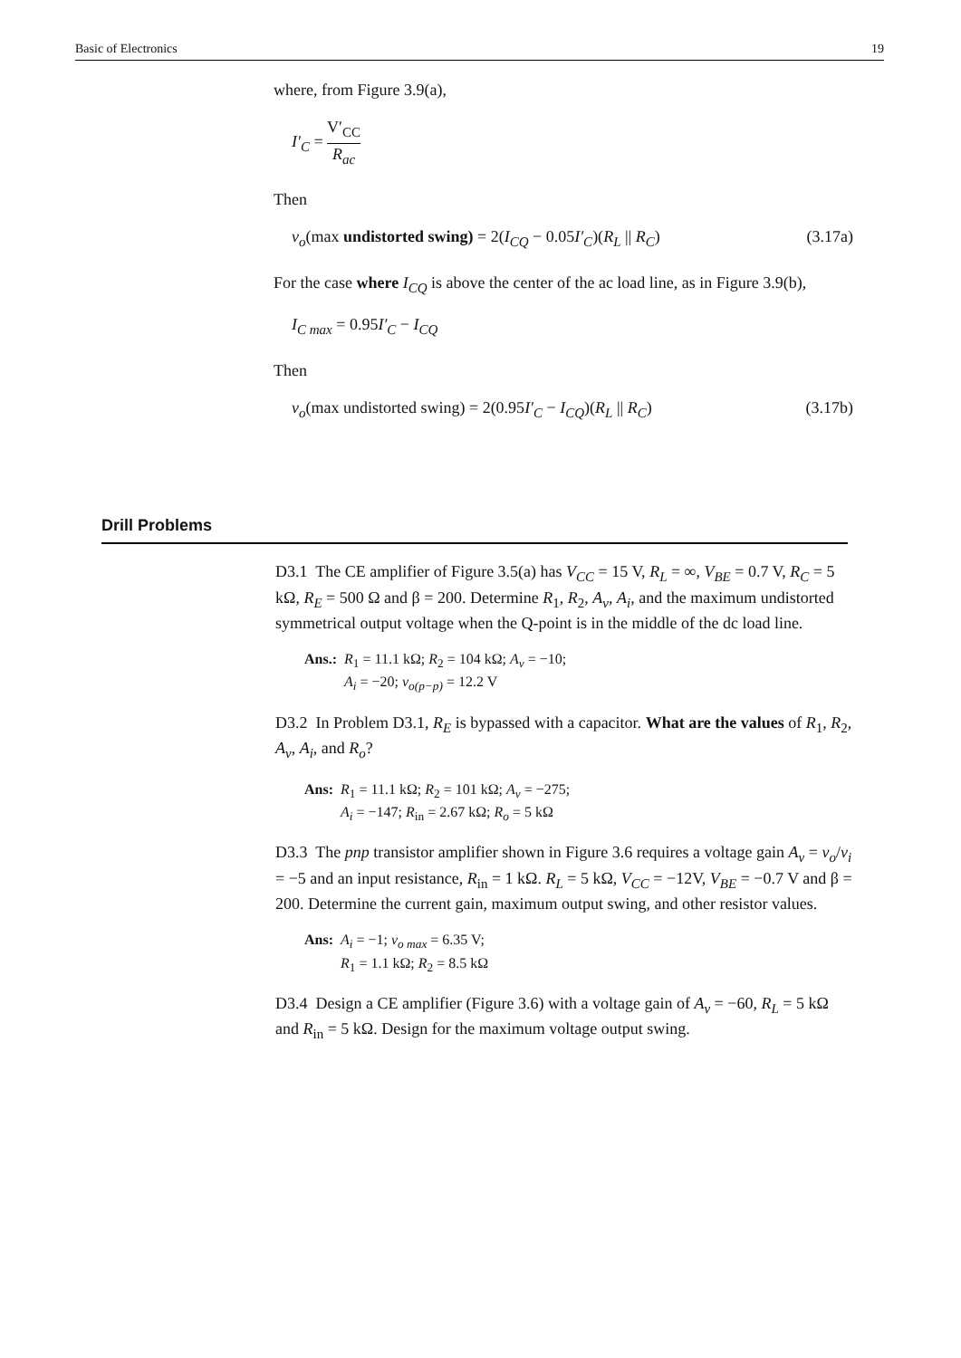Basic of Electronics 19
where, from Figure 3.9(a),
I′<sub>C</sub> = V′<sub>CC</sub> R<sub>ac</sub>
Then
v<sub>o</sub>(max undistorted swing) = 2(I<sub>CQ</sub> − 0.05I′<sub>C</sub>)(R<sub>L</sub> || R<sub>C</sub>) (3.17a)
For the case where I<sub>CQ</sub> is above the center of the ac load line, as in Figure 3.9(b),
I<sub>C max</sub> = 0.95I′<sub>C</sub> − I<sub>CQ</sub>
Then
v<sub>o</sub>(max undistorted swing) = 2(0.95I′<sub>C</sub> − I<sub>CQ</sub>)(R<sub>L</sub> || R<sub>C</sub>) (3.17b)
Drill Problems
D3.1 The CE amplifier of Figure 3.5(a) has V<sub>CC</sub> = 15 V, R<sub>L</sub> = ∞, V<sub>BE</sub> = 0.7 V, R<sub>C</sub> = 5 kΩ, R<sub>E</sub> = 500 Ω and β = 200. Determine R<sub>1</sub>, R<sub>2</sub>, A<sub>v</sub>, A<sub>i</sub>, and the maximum undistorted symmetrical output voltage when the Q-point is in the middle of the dc load line.
Ans.: R<sub>1</sub> = 11.1 kΩ; R<sub>2</sub> = 104 kΩ; A<sub>v</sub> = −10;
A<sub>i</sub> = −20; v<sub>o(p−p)</sub> = 12.2 V
D3.2 In Problem D3.1, R<sub>E</sub> is bypassed with a capacitor. What are the values of R<sub>1</sub>, R<sub>2</sub>, A<sub>v</sub>, A<sub>i</sub>, and R<sub>o</sub>?
Ans: R<sub>1</sub> = 11.1 kΩ; R<sub>2</sub> = 101 kΩ; A<sub>v</sub> = −275;
A<sub>i</sub> = −147; R<sub>in</sub> = 2.67 kΩ; R<sub>o</sub> = 5 kΩ
D3.3 The pnp transistor amplifier shown in Figure 3.6 requires a voltage gain A<sub>v</sub> = v<sub>o</sub>/v<sub>i</sub> = −5 and an input resistance, R<sub>in</sub> = 1 kΩ. R<sub>L</sub> = 5 kΩ, V<sub>CC</sub> = −12V, V<sub>BE</sub> = −0.7 V and β = 200. Determine the current gain, maximum output swing, and other resistor values.
Ans: A<sub>i</sub> = −1; v<sub>o max</sub> = 6.35 V;
R<sub>1</sub> = 1.1 kΩ; R<sub>2</sub> = 8.5 kΩ
D3.4 Design a CE amplifier (Figure 3.6) with a voltage gain of A<sub>v</sub> = −60, R<sub>L</sub> = 5 kΩ and R<sub>in</sub> = 5 kΩ. Design for the maximum voltage output swing.